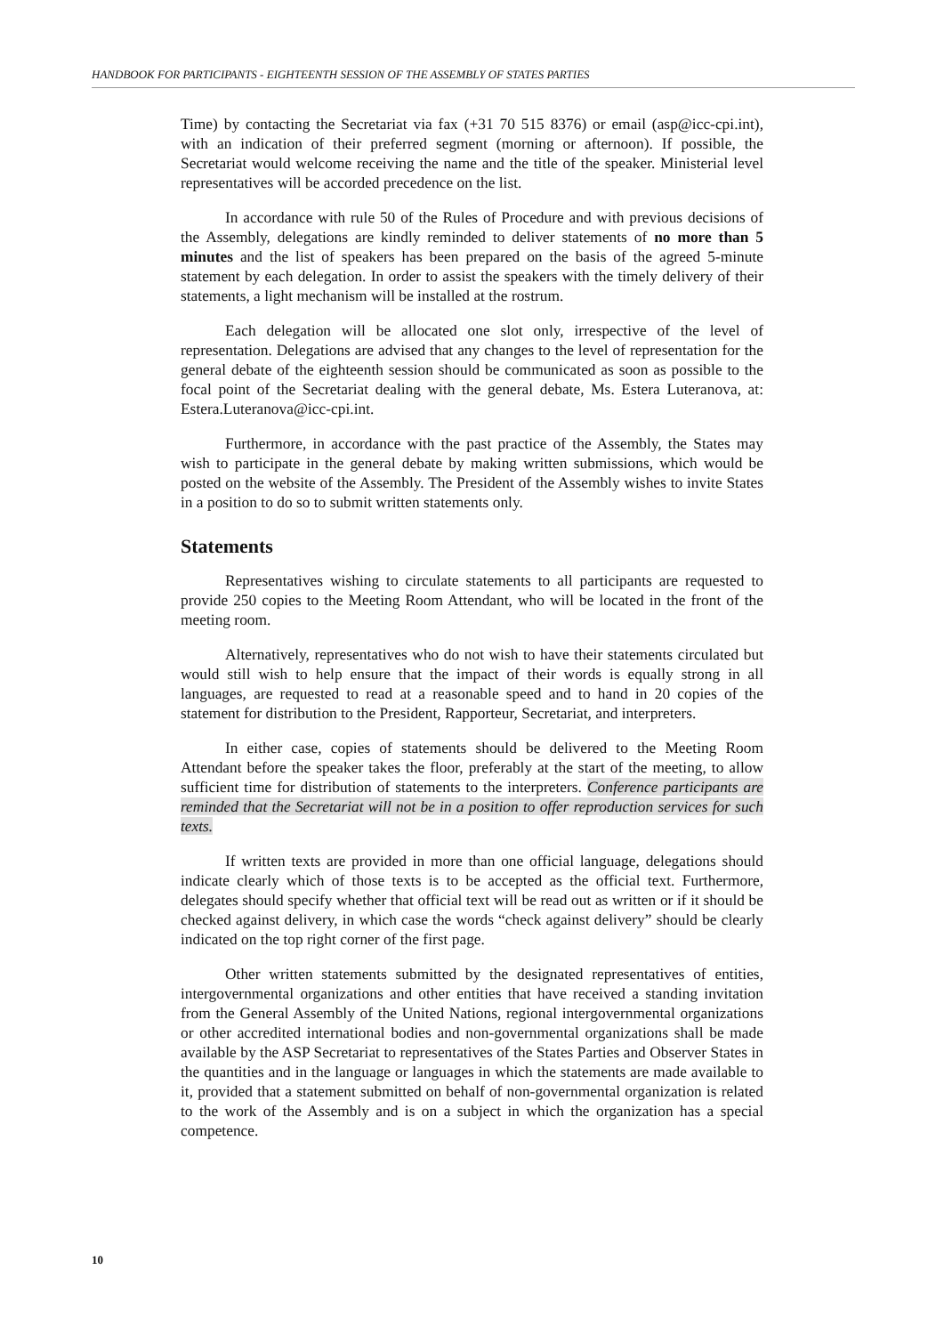HANDBOOK FOR PARTICIPANTS - EIGHTEENTH SESSION OF THE ASSEMBLY OF STATES PARTIES
Time) by contacting the Secretariat via fax (+31 70 515 8376) or email (asp@icc-cpi.int), with an indication of their preferred segment (morning or afternoon). If possible, the Secretariat would welcome receiving the name and the title of the speaker. Ministerial level representatives will be accorded precedence on the list.
In accordance with rule 50 of the Rules of Procedure and with previous decisions of the Assembly, delegations are kindly reminded to deliver statements of no more than 5 minutes and the list of speakers has been prepared on the basis of the agreed 5-minute statement by each delegation. In order to assist the speakers with the timely delivery of their statements, a light mechanism will be installed at the rostrum.
Each delegation will be allocated one slot only, irrespective of the level of representation. Delegations are advised that any changes to the level of representation for the general debate of the eighteenth session should be communicated as soon as possible to the focal point of the Secretariat dealing with the general debate, Ms. Estera Luteranova, at: Estera.Luteranova@icc-cpi.int.
Furthermore, in accordance with the past practice of the Assembly, the States may wish to participate in the general debate by making written submissions, which would be posted on the website of the Assembly. The President of the Assembly wishes to invite States in a position to do so to submit written statements only.
Statements
Representatives wishing to circulate statements to all participants are requested to provide 250 copies to the Meeting Room Attendant, who will be located in the front of the meeting room.
Alternatively, representatives who do not wish to have their statements circulated but would still wish to help ensure that the impact of their words is equally strong in all languages, are requested to read at a reasonable speed and to hand in 20 copies of the statement for distribution to the President, Rapporteur, Secretariat, and interpreters.
In either case, copies of statements should be delivered to the Meeting Room Attendant before the speaker takes the floor, preferably at the start of the meeting, to allow sufficient time for distribution of statements to the interpreters. Conference participants are reminded that the Secretariat will not be in a position to offer reproduction services for such texts.
If written texts are provided in more than one official language, delegations should indicate clearly which of those texts is to be accepted as the official text. Furthermore, delegates should specify whether that official text will be read out as written or if it should be checked against delivery, in which case the words “check against delivery” should be clearly indicated on the top right corner of the first page.
Other written statements submitted by the designated representatives of entities, intergovernmental organizations and other entities that have received a standing invitation from the General Assembly of the United Nations, regional intergovernmental organizations or other accredited international bodies and non-governmental organizations shall be made available by the ASP Secretariat to representatives of the States Parties and Observer States in the quantities and in the language or languages in which the statements are made available to it, provided that a statement submitted on behalf of non-governmental organization is related to the work of the Assembly and is on a subject in which the organization has a special competence.
10